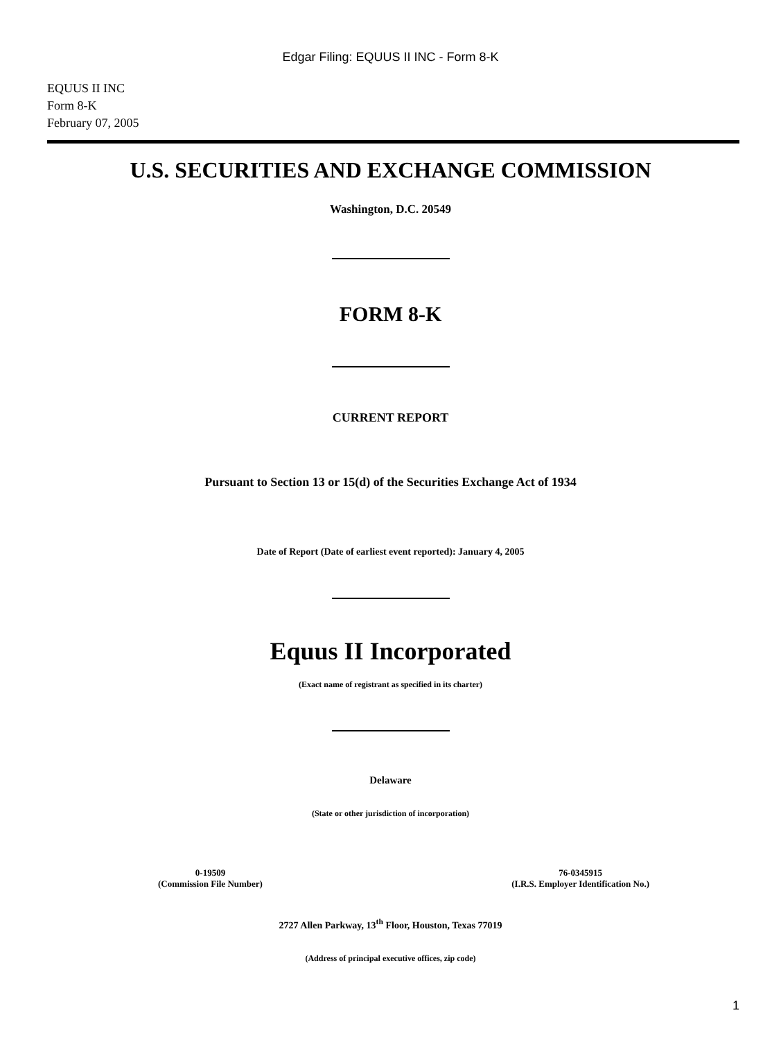Edgar Filing: EQUUS II INC - Form 8-K
EQUUS II INC
Form 8-K
February 07, 2005
U.S. SECURITIES AND EXCHANGE COMMISSION
Washington, D.C. 20549
FORM 8-K
CURRENT REPORT
Pursuant to Section 13 or 15(d) of the Securities Exchange Act of 1934
Date of Report (Date of earliest event reported): January 4, 2005
Equus II Incorporated
(Exact name of registrant as specified in its charter)
Delaware
(State or other jurisdiction of incorporation)
0-19509
(Commission File Number)
76-0345915
(I.R.S. Employer Identification No.)
2727 Allen Parkway, 13<sup>th</sup> Floor, Houston, Texas 77019
(Address of principal executive offices, zip code)
1